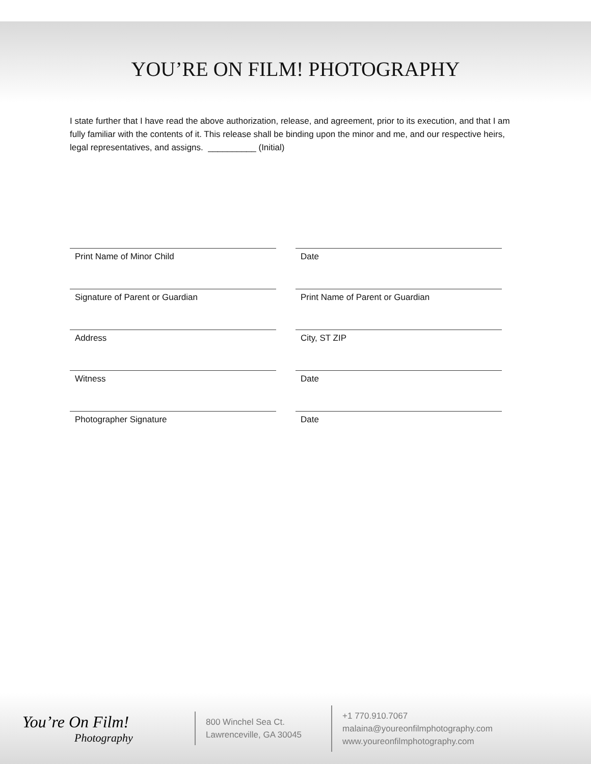YOU’RE ON FILM! PHOTOGRAPHY
I state further that I have read the above authorization, release, and agreement, prior to its execution, and that I am fully familiar with the contents of it. This release shall be binding upon the minor and me, and our respective heirs, legal representatives, and assigns. __________ (Initial)
Print Name of Minor Child
Date
Signature of Parent or Guardian
Print Name of Parent or Guardian
Address
City, ST ZIP
Witness
Date
Photographer Signature
Date
You’re On Film!
Photography
800 Winchel Sea Ct.
Lawrenceville, GA 30045
+1 770.910.7067
malaina@youreonfilmphotography.com
www.youreonfilmphotography.com